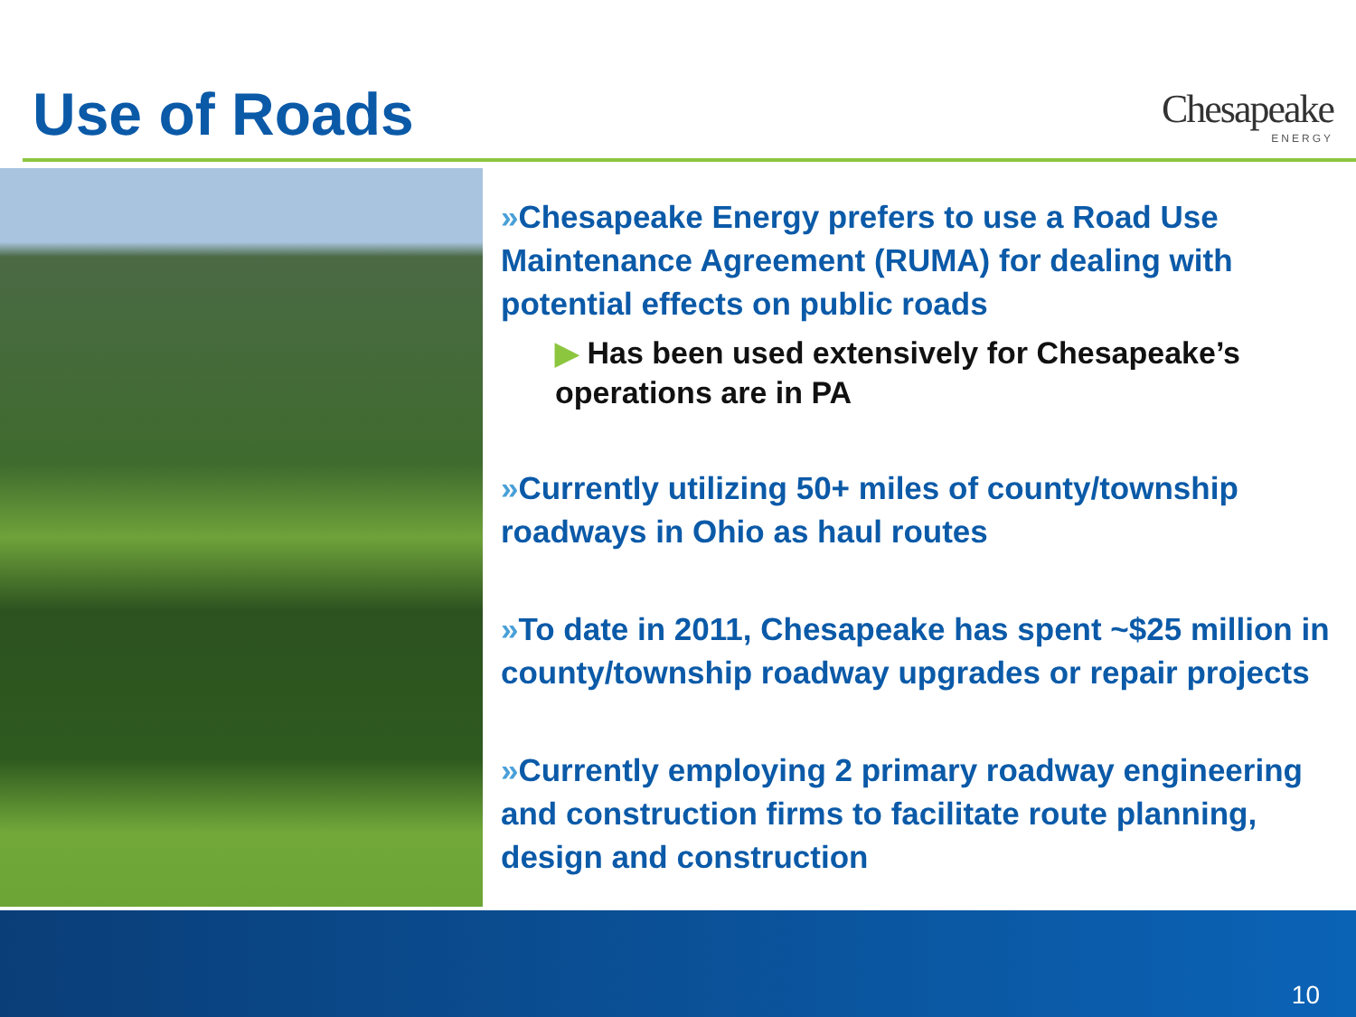Use of Roads Chesapeake
ENERGY
»Chesapeake Energy prefers to use a Road Use Maintenance Agreement (RUMA) for dealing with potential effects on public roads
▶ Has been used extensively for Chesapeake’s operations are in PA
»Currently utilizing 50+ miles of county/township roadways in Ohio as haul routes
»To date in 2011, Chesapeake has spent ~$25 million in county/township roadway upgrades or repair projects
»Currently employing 2 primary roadway engineering and construction firms to facilitate route planning, design and construction
10